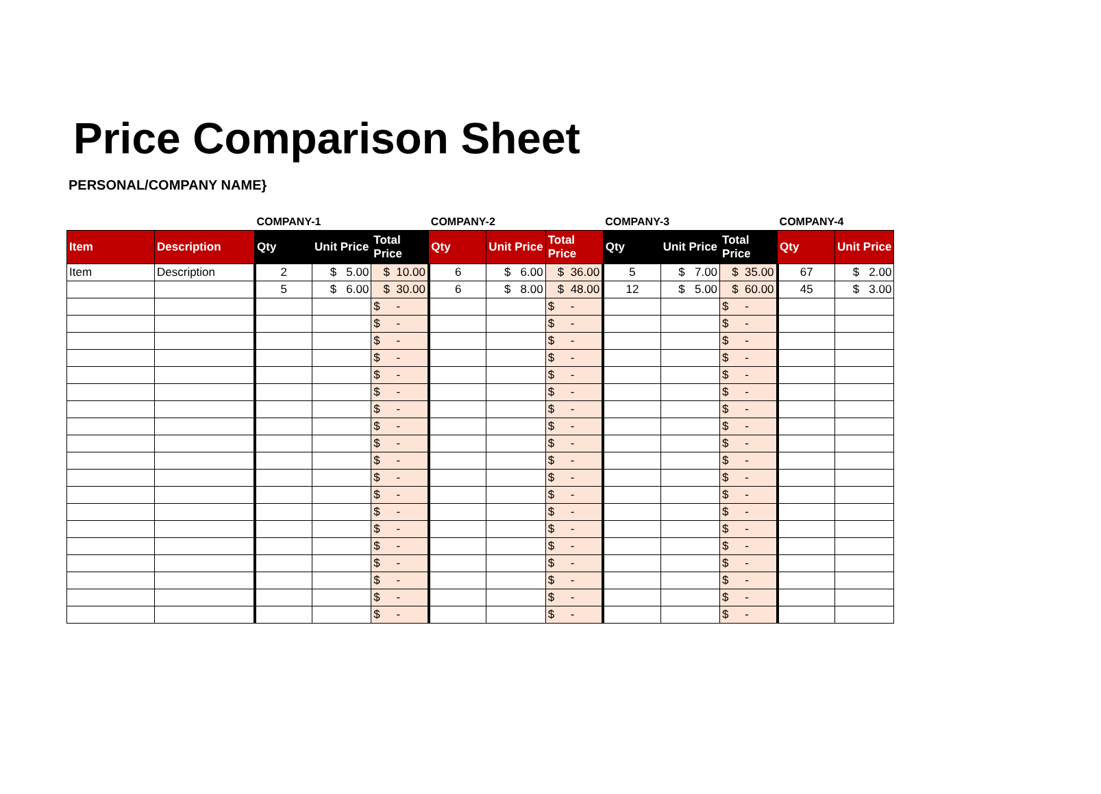Price Comparison Sheet
PERSONAL/COMPANY NAME}
| | | COMPANY-1 | | | COMPANY-2 | | | COMPANY-3 | | | COMPANY-4 | |
| --- | --- | --- | --- | --- | --- | --- | --- | --- | --- | --- | --- | --- |
| Item | Description | Qty | Unit Price | Total Price | Qty | Unit Price | Total Price | Qty | Unit Price | Total Price | Qty | Unit Price |
| Item | Description | 2 | $ 5.00 | $ 10.00 | 6 | $ 6.00 | $ 36.00 | 5 | $ 7.00 | $ 35.00 | 67 | $ 2.00 |
| | | 5 | $ 6.00 | $ 30.00 | 6 | $ 8.00 | $ 48.00 | 12 | $ 5.00 | $ 60.00 | 45 | $ 3.00 |
| | | | | $ - | | | $ - | | | $ - | | |
| | | | | $ - | | | $ - | | | $ - | | |
| | | | | $ - | | | $ - | | | $ - | | |
| | | | | $ - | | | $ - | | | $ - | | |
| | | | | $ - | | | $ - | | | $ - | | |
| | | | | $ - | | | $ - | | | $ - | | |
| | | | | $ - | | | $ - | | | $ - | | |
| | | | | $ - | | | $ - | | | $ - | | |
| | | | | $ - | | | $ - | | | $ - | | |
| | | | | $ - | | | $ - | | | $ - | | |
| | | | | $ - | | | $ - | | | $ - | | |
| | | | | $ - | | | $ - | | | $ - | | |
| | | | | $ - | | | $ - | | | $ - | | |
| | | | | $ - | | | $ - | | | $ - | | |
| | | | | $ - | | | $ - | | | $ - | | |
| | | | | $ - | | | $ - | | | $ - | | |
| | | | | $ - | | | $ - | | | $ - | | |
| | | | | $ - | | | $ - | | | $ - | | |
| | | | | $ - | | | $ - | | | $ - | | |